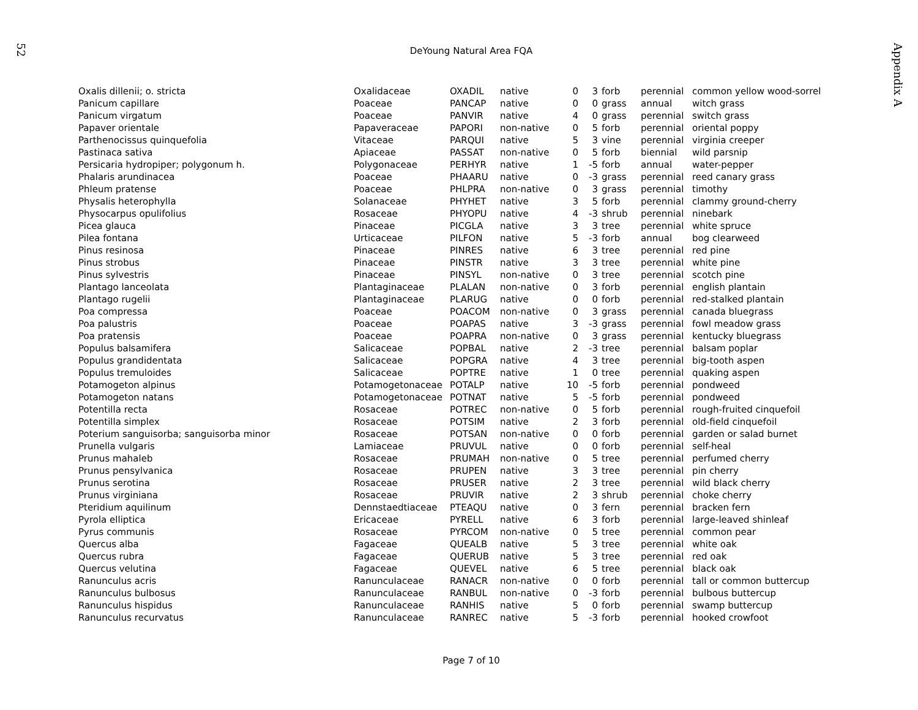52
Appendix A
DeYoung Natural Area FQA
| Oxalis dillenii; o. stricta | Oxalidaceae | OXADIL | native | 0 | 3 | forb | perennial | common yellow wood-sorrel |
| Panicum capillare | Poaceae | PANCAP | native | 0 | 0 | grass | annual | witch grass |
| Panicum virgatum | Poaceae | PANVIR | native | 4 | 0 | grass | perennial | switch grass |
| Papaver orientale | Papaveraceae | PAPORI | non-native | 0 | 5 | forb | perennial | oriental poppy |
| Parthenocissus quinquefolia | Vitaceae | PARQUI | native | 5 | 3 | vine | perennial | virginia creeper |
| Pastinaca sativa | Apiaceae | PASSAT | non-native | 0 | 5 | forb | biennial | wild parsnip |
| Persicaria hydropiper; polygonum h. | Polygonaceae | PERHYR | native | 1 | -5 | forb | annual | water-pepper |
| Phalaris arundinacea | Poaceae | PHAARU | native | 0 | -3 | grass | perennial | reed canary grass |
| Phleum pratense | Poaceae | PHLPRA | non-native | 0 | 3 | grass | perennial | timothy |
| Physalis heterophylla | Solanaceae | PHYHET | native | 3 | 5 | forb | perennial | clammy ground-cherry |
| Physocarpus opulifolius | Rosaceae | PHYOPU | native | 4 | -3 | shrub | perennial | ninebark |
| Picea glauca | Pinaceae | PICGLA | native | 3 | 3 | tree | perennial | white spruce |
| Pilea fontana | Urticaceae | PILFON | native | 5 | -3 | forb | annual | bog clearweed |
| Pinus resinosa | Pinaceae | PINRES | native | 6 | 3 | tree | perennial | red pine |
| Pinus strobus | Pinaceae | PINSTR | native | 3 | 3 | tree | perennial | white pine |
| Pinus sylvestris | Pinaceae | PINSYL | non-native | 0 | 3 | tree | perennial | scotch pine |
| Plantago lanceolata | Plantaginaceae | PLALAN | non-native | 0 | 3 | forb | perennial | english plantain |
| Plantago rugelii | Plantaginaceae | PLARUG | native | 0 | 0 | forb | perennial | red-stalked plantain |
| Poa compressa | Poaceae | POACOM | non-native | 0 | 3 | grass | perennial | canada bluegrass |
| Poa palustris | Poaceae | POAPAS | native | 3 | -3 | grass | perennial | fowl meadow grass |
| Poa pratensis | Poaceae | POAPRA | non-native | 0 | 3 | grass | perennial | kentucky bluegrass |
| Populus balsamifera | Salicaceae | POPBAL | native | 2 | -3 | tree | perennial | balsam poplar |
| Populus grandidentata | Salicaceae | POPGRA | native | 4 | 3 | tree | perennial | big-tooth aspen |
| Populus tremuloides | Salicaceae | POPTRE | native | 1 | 0 | tree | perennial | quaking aspen |
| Potamogeton alpinus | Potamogetonaceae | POTALP | native | 10 | -5 | forb | perennial | pondweed |
| Potamogeton natans | Potamogetonaceae | POTNAT | native | 5 | -5 | forb | perennial | pondweed |
| Potentilla recta | Rosaceae | POTREC | non-native | 0 | 5 | forb | perennial | rough-fruited cinquefoil |
| Potentilla simplex | Rosaceae | POTSIM | native | 2 | 3 | forb | perennial | old-field cinquefoil |
| Poterium sanguisorba; sanguisorba minor | Rosaceae | POTSAN | non-native | 0 | 0 | forb | perennial | garden or salad burnet |
| Prunella vulgaris | Lamiaceae | PRUVUL | native | 0 | 0 | forb | perennial | self-heal |
| Prunus mahaleb | Rosaceae | PRUMAH | non-native | 0 | 5 | tree | perennial | perfumed cherry |
| Prunus pensylvanica | Rosaceae | PRUPEN | native | 3 | 3 | tree | perennial | pin cherry |
| Prunus serotina | Rosaceae | PRUSER | native | 2 | 3 | tree | perennial | wild black cherry |
| Prunus virginiana | Rosaceae | PRUVIR | native | 2 | 3 | shrub | perennial | choke cherry |
| Pteridium aquilinum | Dennstaedtiaceae | PTEAQU | native | 0 | 3 | fern | perennial | bracken fern |
| Pyrola elliptica | Ericaceae | PYRELL | native | 6 | 3 | forb | perennial | large-leaved shinleaf |
| Pyrus communis | Rosaceae | PYRCOM | non-native | 0 | 5 | tree | perennial | common pear |
| Quercus alba | Fagaceae | QUEALB | native | 5 | 3 | tree | perennial | white oak |
| Quercus rubra | Fagaceae | QUERUB | native | 5 | 3 | tree | perennial | red oak |
| Quercus velutina | Fagaceae | QUEVEL | native | 6 | 5 | tree | perennial | black oak |
| Ranunculus acris | Ranunculaceae | RANACR | non-native | 0 | 0 | forb | perennial | tall or common buttercup |
| Ranunculus bulbosus | Ranunculaceae | RANBUL | non-native | 0 | -3 | forb | perennial | bulbous buttercup |
| Ranunculus hispidus | Ranunculaceae | RANHIS | native | 5 | 0 | forb | perennial | swamp buttercup |
| Ranunculus recurvatus | Ranunculaceae | RANREC | native | 5 | -3 | forb | perennial | hooked crowfoot |
Page 7 of 10